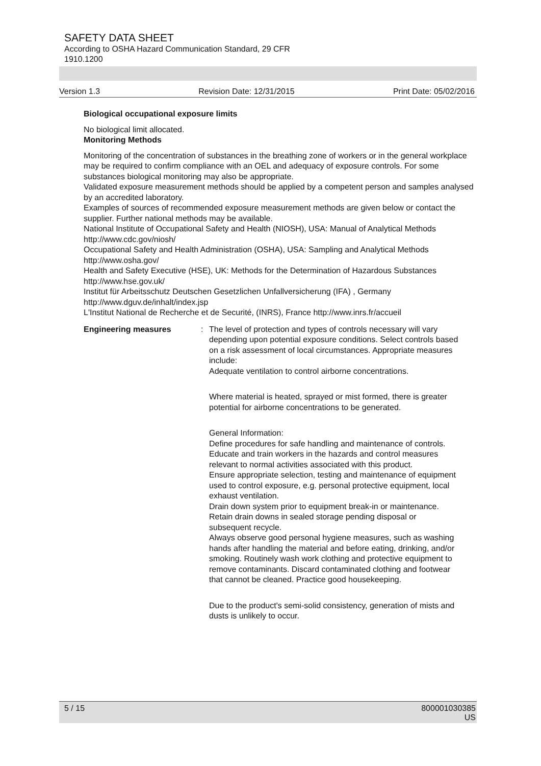SAFETY DATA SHEET
According to OSHA Hazard Communication Standard, 29 CFR
1910.1200
Version 1.3 Revision Date: 12/31/2015 Print Date: 05/02/2016
Biological occupational exposure limits
No biological limit allocated.
Monitoring Methods
Monitoring of the concentration of substances in the breathing zone of workers or in the general workplace may be required to confirm compliance with an OEL and adequacy of exposure controls. For some substances biological monitoring may also be appropriate.
Validated exposure measurement methods should be applied by a competent person and samples analysed by an accredited laboratory.
Examples of sources of recommended exposure measurement methods are given below or contact the supplier. Further national methods may be available.
National Institute of Occupational Safety and Health (NIOSH), USA: Manual of Analytical Methods http://www.cdc.gov/niosh/
Occupational Safety and Health Administration (OSHA), USA: Sampling and Analytical Methods http://www.osha.gov/
Health and Safety Executive (HSE), UK: Methods for the Determination of Hazardous Substances http://www.hse.gov.uk/
Institut für Arbeitsschutz Deutschen Gesetzlichen Unfallversicherung (IFA) , Germany
http://www.dguv.de/inhalt/index.jsp
L'Institut National de Recherche et de Securité, (INRS), France http://www.inrs.fr/accueil
Engineering measures : The level of protection and types of controls necessary will vary depending upon potential exposure conditions. Select controls based on a risk assessment of local circumstances. Appropriate measures include:
Adequate ventilation to control airborne concentrations.
Where material is heated, sprayed or mist formed, there is greater potential for airborne concentrations to be generated.
General Information:
Define procedures for safe handling and maintenance of controls.
Educate and train workers in the hazards and control measures relevant to normal activities associated with this product.
Ensure appropriate selection, testing and maintenance of equipment used to control exposure, e.g. personal protective equipment, local exhaust ventilation.
Drain down system prior to equipment break-in or maintenance.
Retain drain downs in sealed storage pending disposal or subsequent recycle.
Always observe good personal hygiene measures, such as washing hands after handling the material and before eating, drinking, and/or smoking. Routinely wash work clothing and protective equipment to remove contaminants. Discard contaminated clothing and footwear that cannot be cleaned. Practice good housekeeping.
Due to the product's semi-solid consistency, generation of mists and dusts is unlikely to occur.
5 / 15 800001030385
US